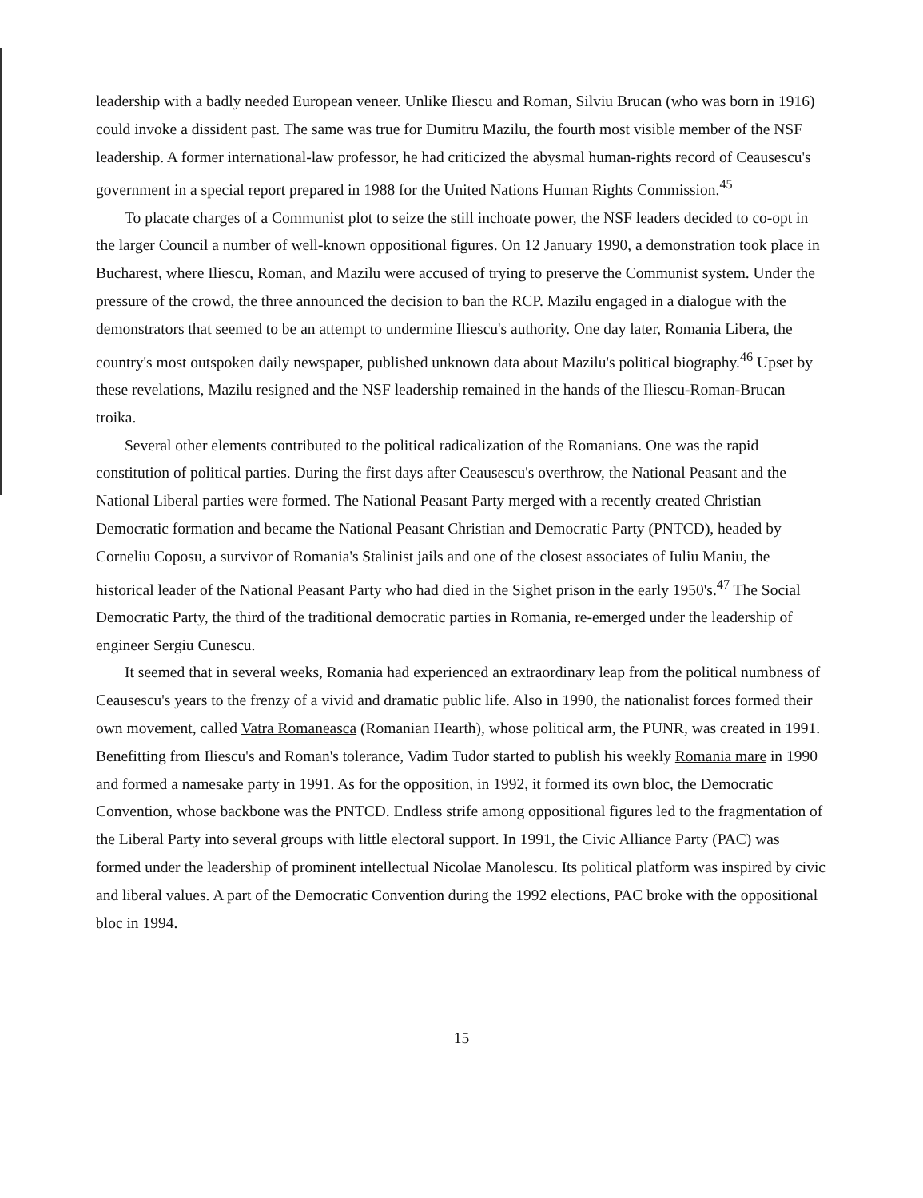leadership with a badly needed European veneer. Unlike Iliescu and Roman, Silviu Brucan (who was born in 1916) could invoke a dissident past. The same was true for Dumitru Mazilu, the fourth most visible member of the NSF leadership. A former international-law professor, he had criticized the abysmal human-rights record of Ceausescu's government in a special report prepared in 1988 for the United Nations Human Rights Commission.<sup>45</sup>
To placate charges of a Communist plot to seize the still inchoate power, the NSF leaders decided to co-opt in the larger Council a number of well-known oppositional figures. On 12 January 1990, a demonstration took place in Bucharest, where Iliescu, Roman, and Mazilu were accused of trying to preserve the Communist system. Under the pressure of the crowd, the three announced the decision to ban the RCP. Mazilu engaged in a dialogue with the demonstrators that seemed to be an attempt to undermine Iliescu's authority. One day later, Romania Libera, the country's most outspoken daily newspaper, published unknown data about Mazilu's political biography.<sup>46</sup> Upset by these revelations, Mazilu resigned and the NSF leadership remained in the hands of the Iliescu-Roman-Brucan troika.
Several other elements contributed to the political radicalization of the Romanians. One was the rapid constitution of political parties. During the first days after Ceausescu's overthrow, the National Peasant and the National Liberal parties were formed. The National Peasant Party merged with a recently created Christian Democratic formation and became the National Peasant Christian and Democratic Party (PNTCD), headed by Corneliu Coposu, a survivor of Romania's Stalinist jails and one of the closest associates of Iuliu Maniu, the historical leader of the National Peasant Party who had died in the Sighet prison in the early 1950's.<sup>47</sup> The Social Democratic Party, the third of the traditional democratic parties in Romania, re-emerged under the leadership of engineer Sergiu Cunescu.
It seemed that in several weeks, Romania had experienced an extraordinary leap from the political numbness of Ceausescu's years to the frenzy of a vivid and dramatic public life. Also in 1990, the nationalist forces formed their own movement, called Vatra Romaneasca (Romanian Hearth), whose political arm, the PUNR, was created in 1991. Benefitting from Iliescu's and Roman's tolerance, Vadim Tudor started to publish his weekly Romania mare in 1990 and formed a namesake party in 1991. As for the opposition, in 1992, it formed its own bloc, the Democratic Convention, whose backbone was the PNTCD. Endless strife among oppositional figures led to the fragmentation of the Liberal Party into several groups with little electoral support. In 1991, the Civic Alliance Party (PAC) was formed under the leadership of prominent intellectual Nicolae Manolescu. Its political platform was inspired by civic and liberal values. A part of the Democratic Convention during the 1992 elections, PAC broke with the oppositional bloc in 1994.
15